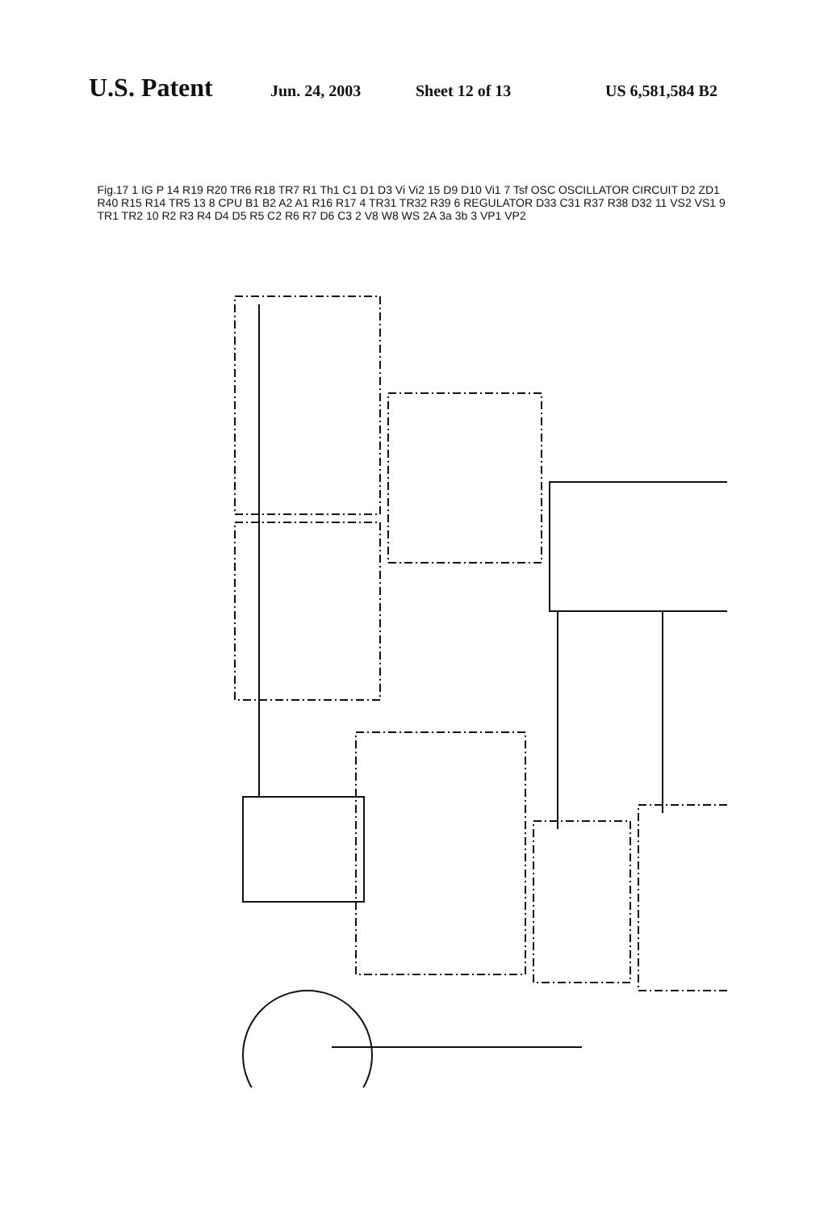U.S. Patent Jun. 24, 2003 Sheet 12 of 13 US 6,581,584 B2
Fig.17 1 IG P 14 R19 R20 TR6 R18 TR7 R1 Th1 C1 D1 D3 Vi Vi2 15 D9 D10 Vi1 7 Tsf OSC OSCILLATOR CIRCUIT D2 ZD1 R40 R15 R14 TR5 13 8 CPU B1 B2 A2 A1 R16 R17 4 TR31 TR32 R39 6 REGULATOR D33 C31 R37 R38 D32 11 VS2 VS1 9 TR1 TR2 10 R2 R3 R4 D4 D5 R5 C2 R6 R7 D6 C3 2 V8 W8 WS 2A 3a 3b 3 VP1 VP2